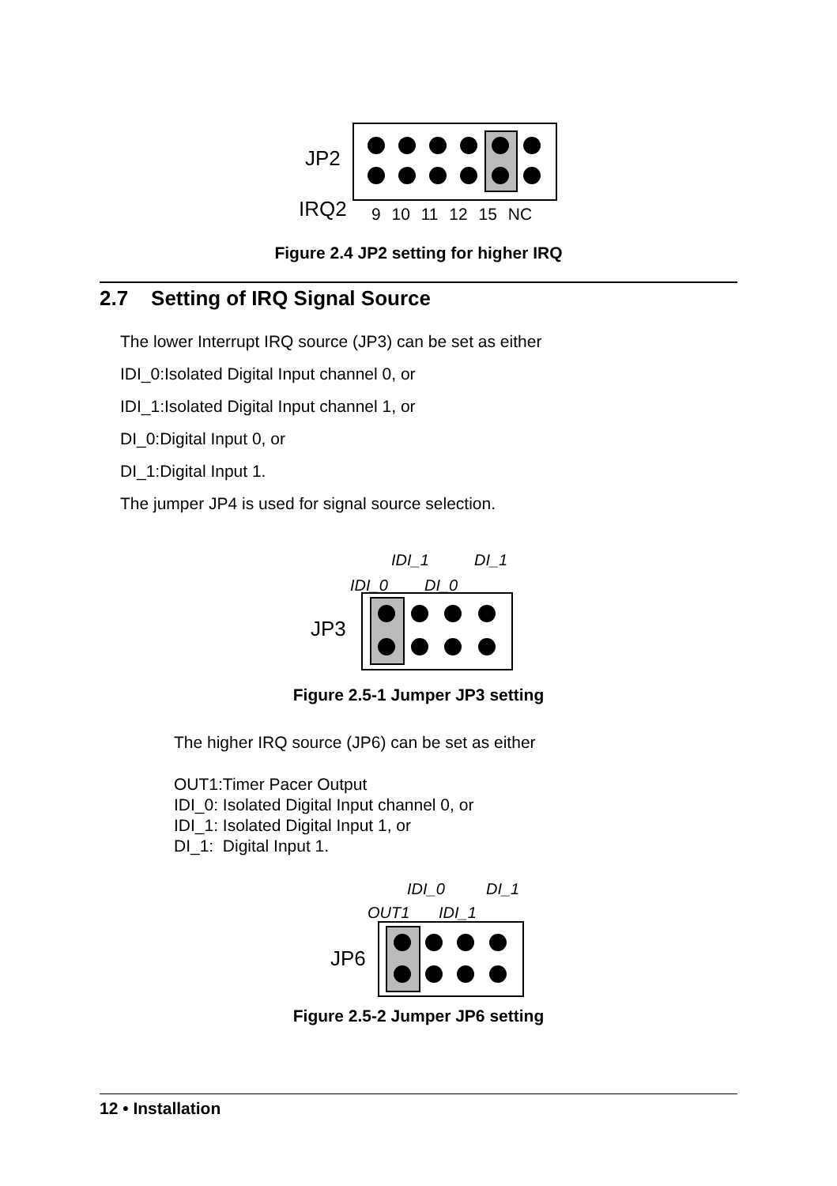JP2
IRQ2 9 10 11 12 15 NC
Figure 2.4 JP2 setting for higher IRQ
2.7 Setting of IRQ Signal Source
The lower Interrupt IRQ source (JP3) can be set as either
IDI_0:Isolated Digital Input channel 0, or
IDI_1:Isolated Digital Input channel 1, or
DI_0:Digital Input 0, or
DI_1:Digital Input 1.
The jumper JP4 is used for signal source selection.
IDI_1 DI_1
IDI_0 DI_0
JP3
Figure 2.5-1 Jumper JP3 setting
The higher IRQ source (JP6) can be set as either
OUT1:Timer Pacer Output
IDI_0: Isolated Digital Input channel 0, or
IDI_1: Isolated Digital Input 1, or
DI_1: Digital Input 1.
IDI_0 DI_1
OUT1 IDI_1
JP6
Figure 2.5-2 Jumper JP6 setting
12 • Installation